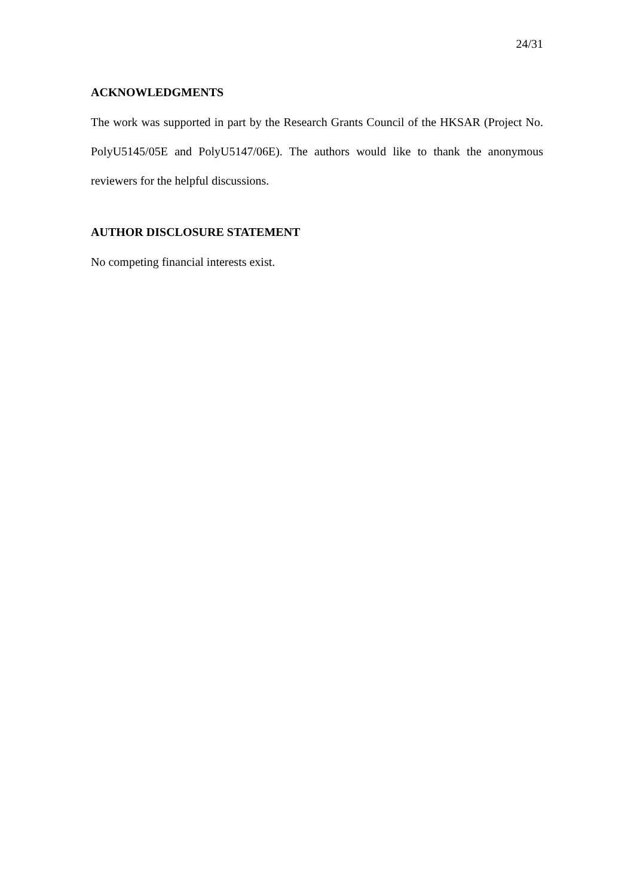24/31
ACKNOWLEDGMENTS
The work was supported in part by the Research Grants Council of the HKSAR (Project No. PolyU5145/05E and PolyU5147/06E). The authors would like to thank the anonymous reviewers for the helpful discussions.
AUTHOR DISCLOSURE STATEMENT
No competing financial interests exist.